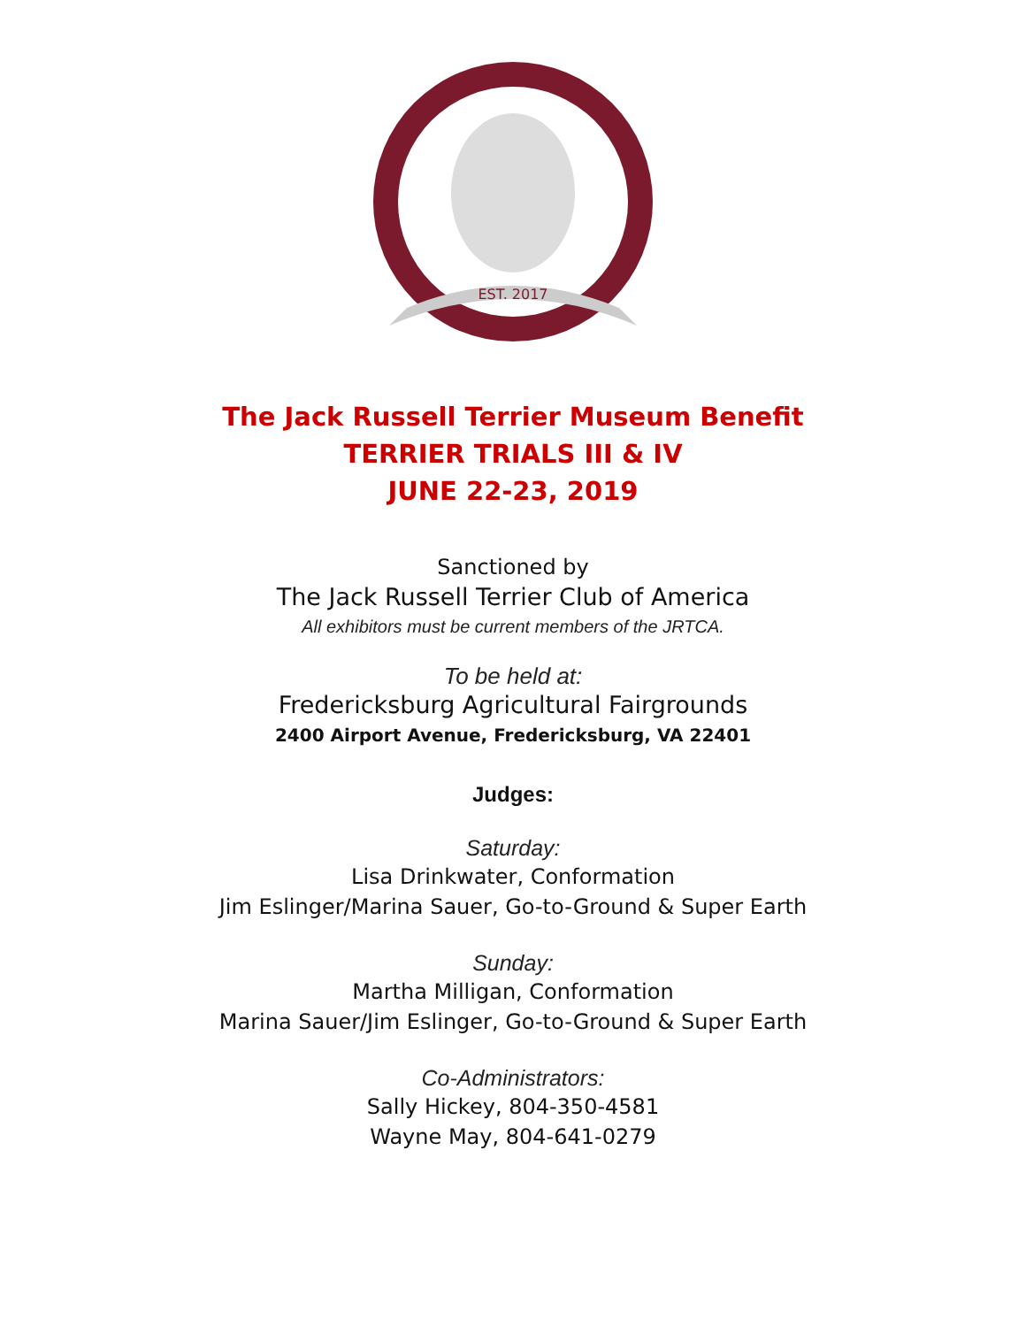EST. 2017
The Jack Russell Terrier Museum Benefit
TERRIER TRIALS III & IV
JUNE 22-23, 2019
Sanctioned by
The Jack Russell Terrier Club of America
All exhibitors must be current members of the JRTCA.
To be held at:
Fredericksburg Agricultural Fairgrounds
2400 Airport Avenue, Fredericksburg, VA 22401
Judges:
Saturday:
Lisa Drinkwater, Conformation
Jim Eslinger/Marina Sauer, Go-to-Ground & Super Earth
Sunday:
Martha Milligan, Conformation
Marina Sauer/Jim Eslinger, Go-to-Ground & Super Earth
Co-Administrators:
Sally Hickey, 804-350-4581
Wayne May, 804-641-0279